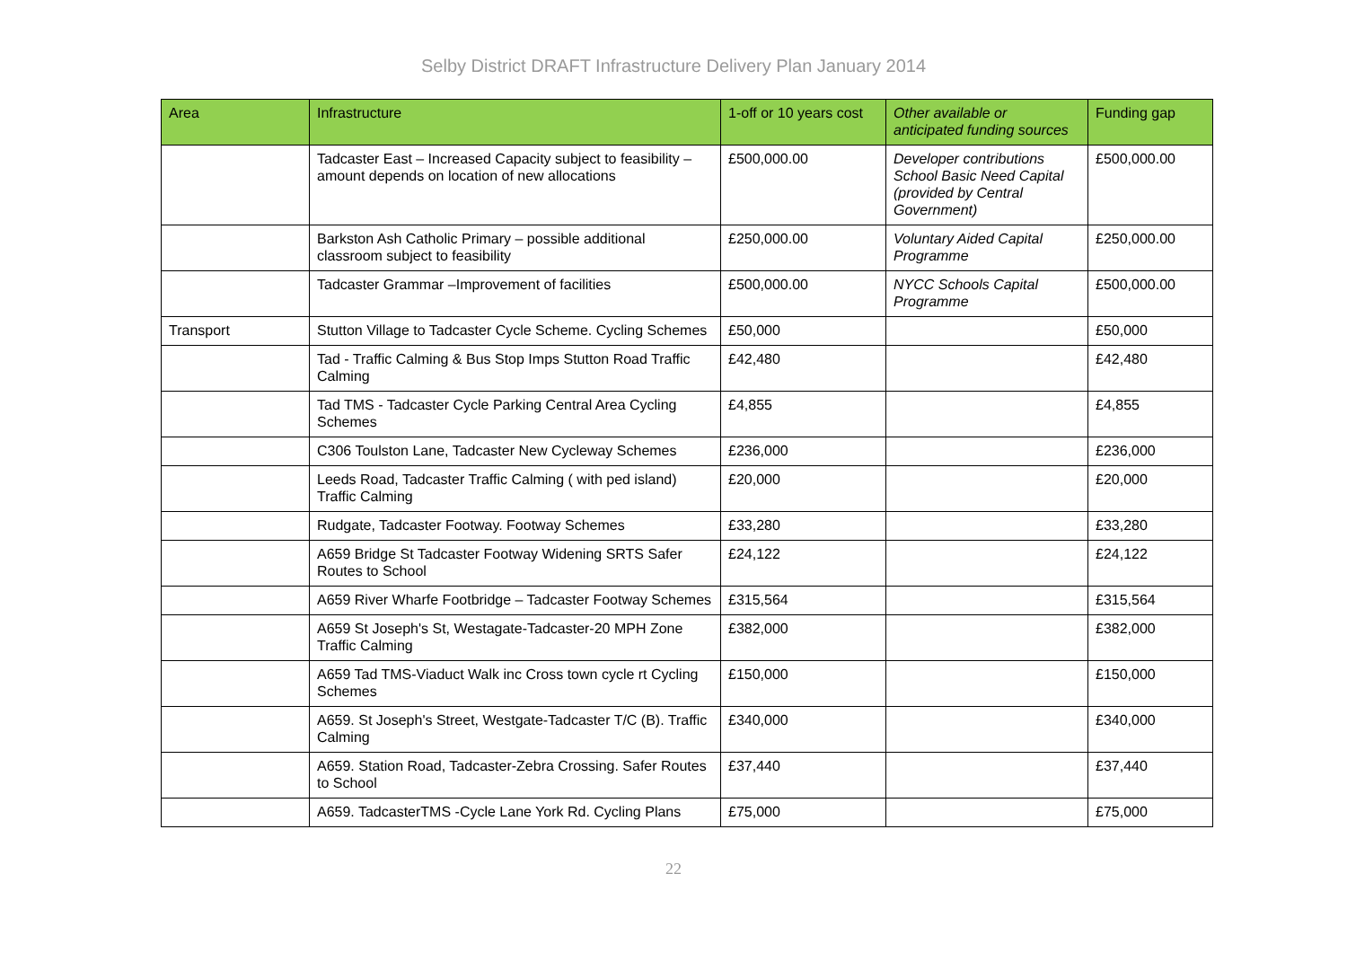Selby District DRAFT Infrastructure Delivery Plan January 2014
| Area | Infrastructure | 1-off or 10 years cost | Other available or anticipated funding sources | Funding gap |
| --- | --- | --- | --- | --- |
| | Tadcaster East – Increased Capacity subject to feasibility – amount depends on location of new allocations | £500,000.00 | Developer contributions School Basic Need Capital (provided by Central Government) | £500,000.00 |
| | Barkston Ash Catholic Primary – possible additional classroom subject to feasibility | £250,000.00 | Voluntary Aided Capital Programme | £250,000.00 |
| | Tadcaster Grammar –Improvement of facilities | £500,000.00 | NYCC Schools Capital Programme | £500,000.00 |
| Transport | Stutton Village to Tadcaster Cycle Scheme. Cycling Schemes | £50,000 | | £50,000 |
| | Tad - Traffic Calming & Bus Stop Imps Stutton Road Traffic Calming | £42,480 | | £42,480 |
| | Tad TMS - Tadcaster Cycle Parking Central Area Cycling Schemes | £4,855 | | £4,855 |
| | C306 Toulston Lane, Tadcaster New Cycleway Schemes | £236,000 | | £236,000 |
| | Leeds Road, Tadcaster Traffic Calming ( with ped island) Traffic Calming | £20,000 | | £20,000 |
| | Rudgate, Tadcaster Footway. Footway Schemes | £33,280 | | £33,280 |
| | A659 Bridge St Tadcaster Footway Widening SRTS Safer Routes to School | £24,122 | | £24,122 |
| | A659 River Wharfe Footbridge – Tadcaster Footway Schemes | £315,564 | | £315,564 |
| | A659 St Joseph's St, Westagate-Tadcaster-20 MPH Zone Traffic Calming | £382,000 | | £382,000 |
| | A659 Tad TMS-Viaduct Walk inc Cross town cycle rt Cycling Schemes | £150,000 | | £150,000 |
| | A659. St Joseph's Street, Westgate-Tadcaster T/C (B). Traffic Calming | £340,000 | | £340,000 |
| | A659. Station Road, Tadcaster-Zebra Crossing. Safer Routes to School | £37,440 | | £37,440 |
| | A659. TadcasterTMS -Cycle Lane York Rd. Cycling Plans | £75,000 | | £75,000 |
22